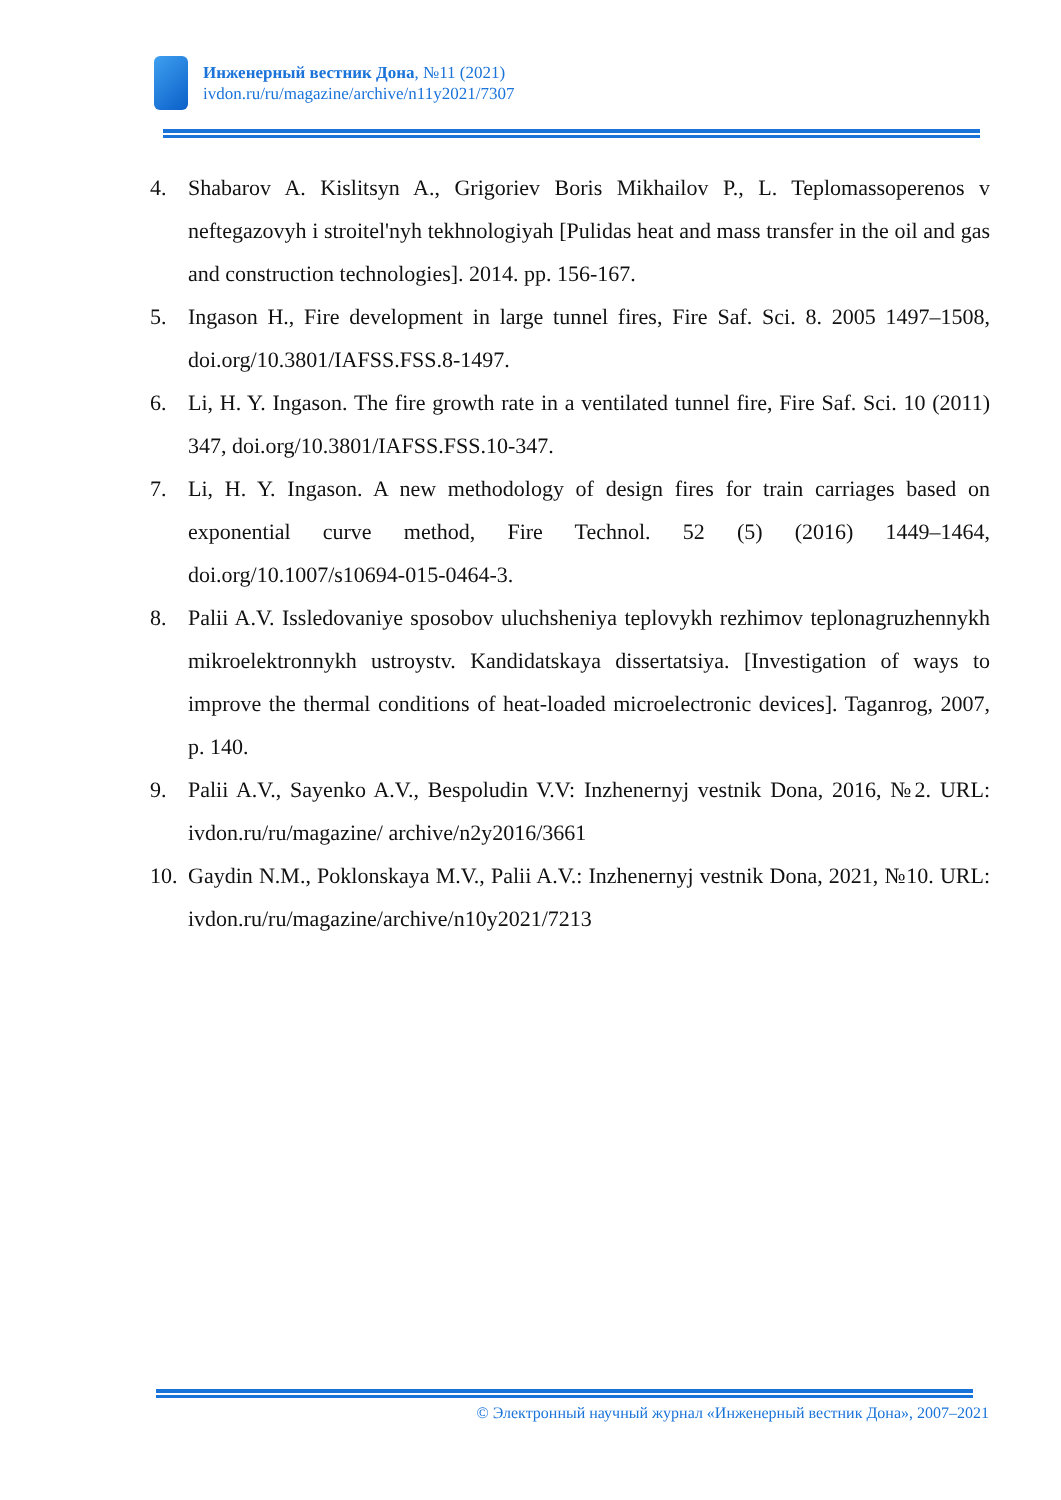Инженерный вестник Дона, №11 (2021)
ivdon.ru/ru/magazine/archive/n11y2021/7307
4. Shabarov A. Kislitsyn A., Grigoriev Boris Mikhailov P., L. Teplomassoperenos v neftegazovyh i stroitel'nyh tekhnologiyah [Pulidas heat and mass transfer in the oil and gas and construction technologies]. 2014. pp. 156-167.
5. Ingason H., Fire development in large tunnel fires, Fire Saf. Sci. 8. 2005 1497–1508, doi.org/10.3801/IAFSS.FSS.8-1497.
6. Li, H. Y. Ingason. The fire growth rate in a ventilated tunnel fire, Fire Saf. Sci. 10 (2011) 347, doi.org/10.3801/IAFSS.FSS.10-347.
7. Li, H. Y. Ingason. A new methodology of design fires for train carriages based on exponential curve method, Fire Technol. 52 (5) (2016) 1449–1464, doi.org/10.1007/s10694-015-0464-3.
8. Palii A.V. Issledovaniye sposobov uluchsheniya teplovykh rezhimov teplonagruzhennykh mikroelektronnykh ustroystv. Kandidatskaya dissertatsiya. [Investigation of ways to improve the thermal conditions of heat-loaded microelectronic devices]. Taganrog, 2007, p. 140.
9. Palii A.V., Sayenko A.V., Bespoludin V.V: Inzhenernyj vestnik Dona, 2016, №2. URL: ivdon.ru/ru/magazine/ archive/n2y2016/3661
10. Gaydin N.M., Poklonskaya M.V., Palii A.V.: Inzhenernyj vestnik Dona, 2021, №10. URL: ivdon.ru/ru/magazine/archive/n10y2021/7213
© Электронный научный журнал «Инженерный вестник Дона», 2007–2021